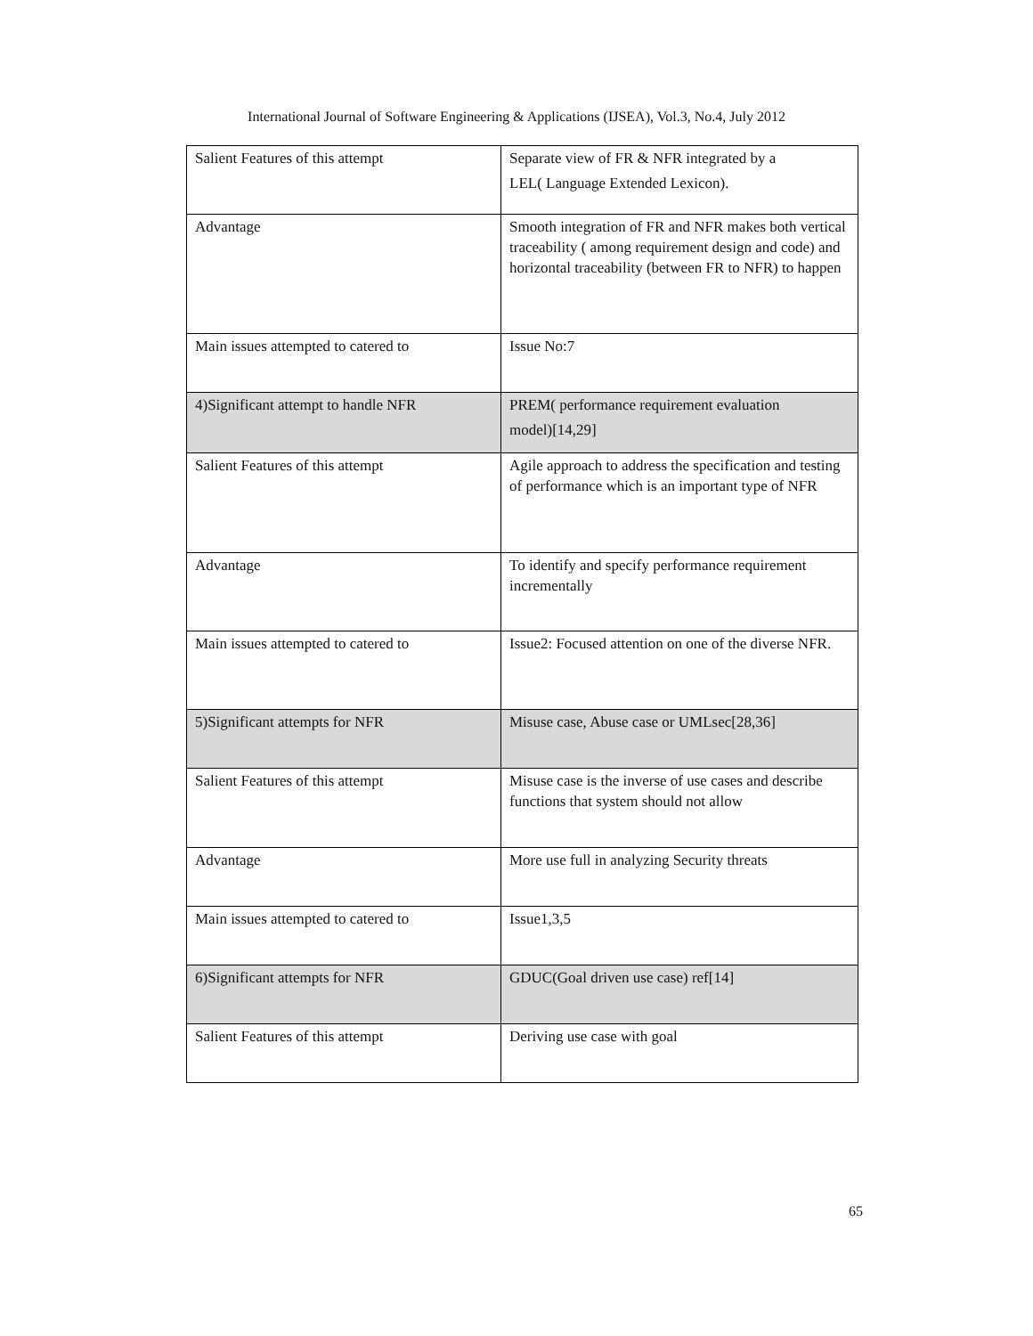International Journal of Software Engineering & Applications (IJSEA), Vol.3, No.4, July 2012
| Salient Features of this attempt | Separate view of FR & NFR integrated by a LEL( Language Extended Lexicon). |
| Advantage | Smooth integration of FR and NFR makes both vertical traceability ( among requirement design and code) and horizontal traceability (between FR to NFR) to happen |
| Main issues attempted to catered to | Issue No:7 |
| 4)Significant attempt to handle NFR | PREM( performance requirement evaluation model)[14,29] |
| Salient Features of this attempt | Agile approach to address the specification and testing of performance which is an important type of NFR |
| Advantage | To identify and specify performance requirement incrementally |
| Main issues attempted to catered to | Issue2: Focused attention on one of the diverse NFR. |
| 5)Significant attempts for NFR | Misuse case, Abuse case or UMLsec[28,36] |
| Salient Features of this attempt | Misuse case is the inverse of use cases and describe functions that system should not allow |
| Advantage | More use full in analyzing Security threats |
| Main issues attempted to catered to | Issue1,3,5 |
| 6)Significant attempts for NFR | GDUC(Goal driven use case) ref[14] |
| Salient Features of this attempt | Deriving use case with goal |
65